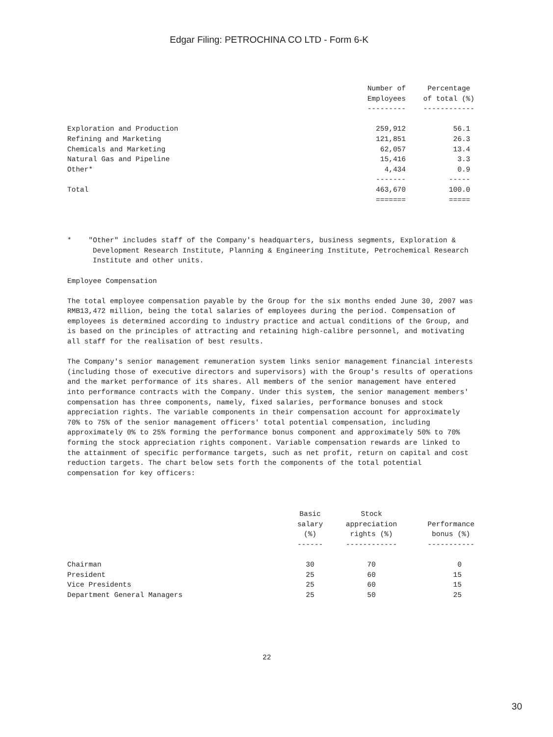Edgar Filing: PETROCHINA CO LTD - Form 6-K
| | Number of Employees --------- | Percentage of total (%) ------------ |
| --- | --- | --- |
| Exploration and Production | 259,912 | 56.1 |
| Refining and Marketing | 121,851 | 26.3 |
| Chemicals and Marketing | 62,057 | 13.4 |
| Natural Gas and Pipeline | 15,416 | 3.3 |
| Other* | 4,434 | 0.9 |
| | ------- | ----- |
| Total | 463,670 | 100.0 |
| | ======= | ===== |
* "Other" includes staff of the Company's headquarters, business segments, Exploration & Development Research Institute, Planning & Engineering Institute, Petrochemical Research Institute and other units.
Employee Compensation
The total employee compensation payable by the Group for the six months ended June 30, 2007 was RMB13,472 million, being the total salaries of employees during the period. Compensation of employees is determined according to industry practice and actual conditions of the Group, and is based on the principles of attracting and retaining high-calibre personnel, and motivating all staff for the realisation of best results.
The Company's senior management remuneration system links senior management financial interests (including those of executive directors and supervisors) with the Group's results of operations and the market performance of its shares. All members of the senior management have entered into performance contracts with the Company. Under this system, the senior management members' compensation has three components, namely, fixed salaries, performance bonuses and stock appreciation rights. The variable components in their compensation account for approximately 70% to 75% of the senior management officers' total potential compensation, including approximately 0% to 25% forming the performance bonus component and approximately 50% to 70% forming the stock appreciation rights component. Variable compensation rewards are linked to the attainment of specific performance targets, such as net profit, return on capital and cost reduction targets. The chart below sets forth the components of the total potential compensation for key officers:
| | Basic salary (%) ------ | Stock appreciation rights (%) ------------ | Performance bonus (%) ----------- |
| --- | --- | --- | --- |
| Chairman | 30 | 70 | 0 |
| President | 25 | 60 | 15 |
| Vice Presidents | 25 | 60 | 15 |
| Department General Managers | 25 | 50 | 25 |
22
30